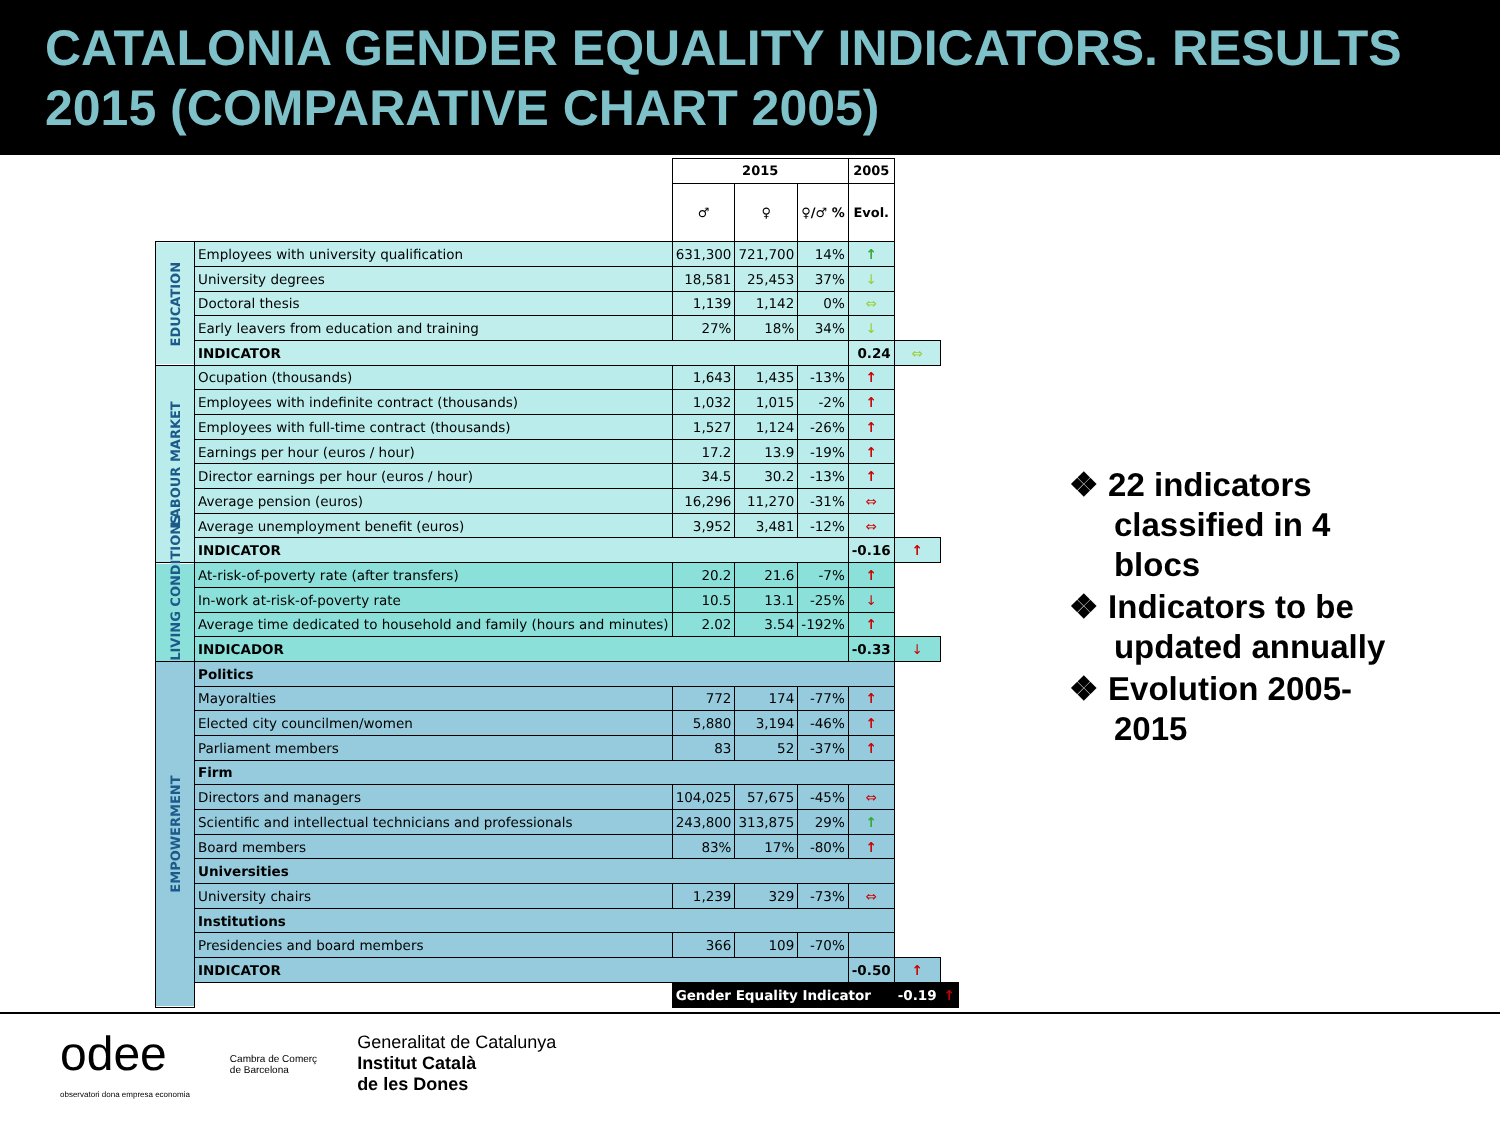CATALONIA GENDER EQUALITY INDICATORS. RESULTS 2015 (COMPARATIVE CHART 2005)
| | | 2015 | | | 2005 | | |
| | | ♂ | ♀ | ♀/♂ % | Evol. | | |
| EDUCATION | Employees with university qualification | 631,300 | 721,700 | 14% | ↑ | | |
| | University degrees | 18,581 | 25,453 | 37% | ↓ | | |
| | Doctoral thesis | 1,139 | 1,142 | 0% | ⇔ | | |
| | Early leavers from education and training | 27% | 18% | 34% | ↓ | | |
| | INDICATOR | | | | 0.24 | ⇔ | |
| LABOUR MARKET | Ocupation (thousands) | 1,643 | 1,435 | -13% | ↑ | | |
| | Employees with indefinite contract (thousands) | 1,032 | 1,015 | -2% | ↑ | | |
| | Employees with full-time contract (thousands) | 1,527 | 1,124 | -26% | ↑ | | |
| | Earnings per hour (euros / hour) | 17.2 | 13.9 | -19% | ↑ | | |
| | Director earnings per hour (euros / hour) | 34.5 | 30.2 | -13% | ↑ | | |
| | Average pension (euros) | 16,296 | 11,270 | -31% | ⇔ | | |
| | Average unemployment benefit (euros) | 3,952 | 3,481 | -12% | ⇔ | | |
| | INDICATOR | | | | -0.16 | ↑ | |
| LIVING CONDITIONS | At-risk-of-poverty rate (after transfers) | 20.2 | 21.6 | -7% | ↑ | | |
| | In-work at-risk-of-poverty rate | 10.5 | 13.1 | -25% | ↓ | | |
| | Average time dedicated to household and family (hours and minutes) | 2.02 | 3.54 | -192% | ↑ | | |
| | INDICADOR | | | | -0.33 | ↓ | |
| EMPOWERMENT | Politics | | | | | | |
| | Mayoralties | 772 | 174 | -77% | ↑ | | |
| | Elected city councilmen/women | 5,880 | 3,194 | -46% | ↑ | | |
| | Parliament members | 83 | 52 | -37% | ↑ | | |
| | Firm | | | | | | |
| | Directors and managers | 104,025 | 57,675 | -45% | ⇔ | | |
| | Scientific and intellectual technicians and professionals | 243,800 | 313,875 | 29% | ↑ | | |
| | Board members | 83% | 17% | -80% | ↑ | | |
| | Universities | | | | | | |
| | University chairs | 1,239 | 329 | -73% | ⇔ | | |
| | Institutions | | | | | | |
| | Presidencies and board members | 366 | 109 | -70% | | | |
| | INDICATOR | | | | -0.50 | ↑ | |
| | | Gender Equality Indicator | | | | -0.19 | ↑ |
❖ 22 indicators classified in 4 blocs
❖ Indicators to be updated annually
❖ Evolution 2005-2015
odee
observatori dona empresa economia
Cambra de Comerç
de Barcelona
Generalitat de Catalunya
Institut Català
de les Dones